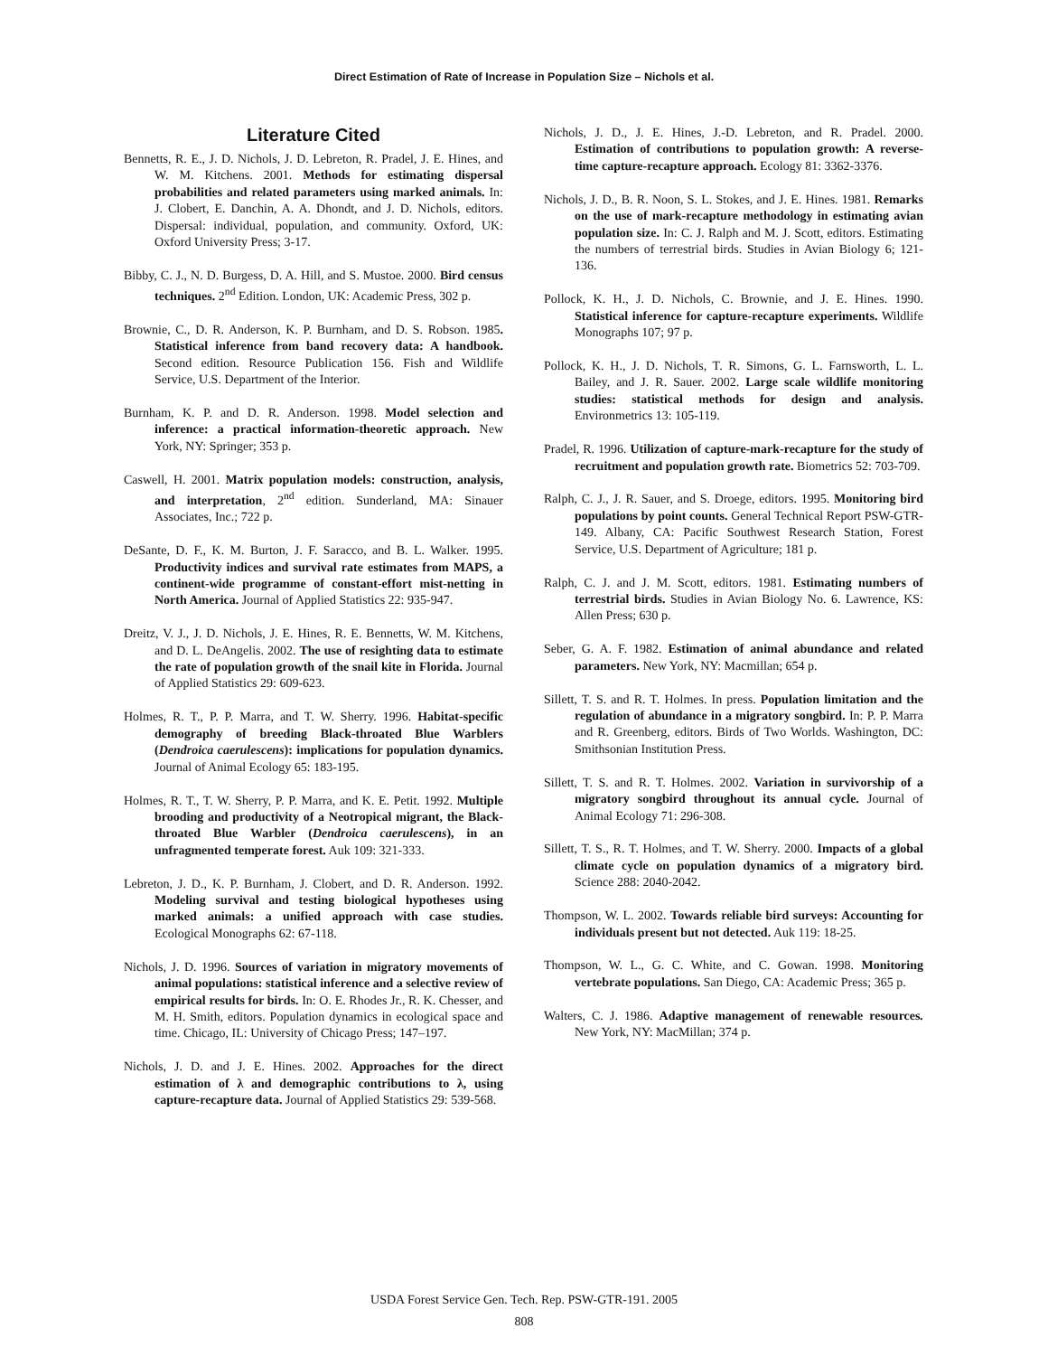Direct Estimation of Rate of Increase in Population Size – Nichols et al.
Literature Cited
Bennetts, R. E., J. D. Nichols, J. D. Lebreton, R. Pradel, J. E. Hines, and W. M. Kitchens. 2001. Methods for estimating dispersal probabilities and related parameters using marked animals. In: J. Clobert, E. Danchin, A. A. Dhondt, and J. D. Nichols, editors. Dispersal: individual, population, and community. Oxford, UK: Oxford University Press; 3-17.
Bibby, C. J., N. D. Burgess, D. A. Hill, and S. Mustoe. 2000. Bird census techniques. 2<sup>nd</sup> Edition. London, UK: Academic Press, 302 p.
Brownie, C., D. R. Anderson, K. P. Burnham, and D. S. Robson. 1985. Statistical inference from band recovery data: A handbook. Second edition. Resource Publication 156. Fish and Wildlife Service, U.S. Department of the Interior.
Burnham, K. P. and D. R. Anderson. 1998. Model selection and inference: a practical information-theoretic approach. New York, NY: Springer; 353 p.
Caswell, H. 2001. Matrix population models: construction, analysis, and interpretation, 2<sup>nd</sup> edition. Sunderland, MA: Sinauer Associates, Inc.; 722 p.
DeSante, D. F., K. M. Burton, J. F. Saracco, and B. L. Walker. 1995. Productivity indices and survival rate estimates from MAPS, a continent-wide programme of constant-effort mist-netting in North America. Journal of Applied Statistics 22: 935-947.
Dreitz, V. J., J. D. Nichols, J. E. Hines, R. E. Bennetts, W. M. Kitchens, and D. L. DeAngelis. 2002. The use of resighting data to estimate the rate of population growth of the snail kite in Florida. Journal of Applied Statistics 29: 609-623.
Holmes, R. T., P. P. Marra, and T. W. Sherry. 1996. Habitat-specific demography of breeding Black-throated Blue Warblers (Dendroica caerulescens): implications for population dynamics. Journal of Animal Ecology 65: 183-195.
Holmes, R. T., T. W. Sherry, P. P. Marra, and K. E. Petit. 1992. Multiple brooding and productivity of a Neotropical migrant, the Black-throated Blue Warbler (Dendroica caerulescens), in an unfragmented temperate forest. Auk 109: 321-333.
Lebreton, J. D., K. P. Burnham, J. Clobert, and D. R. Anderson. 1992. Modeling survival and testing biological hypotheses using marked animals: a unified approach with case studies. Ecological Monographs 62: 67-118.
Nichols, J. D. 1996. Sources of variation in migratory movements of animal populations: statistical inference and a selective review of empirical results for birds. In: O. E. Rhodes Jr., R. K. Chesser, and M. H. Smith, editors. Population dynamics in ecological space and time. Chicago, IL: University of Chicago Press; 147–197.
Nichols, J. D. and J. E. Hines. 2002. Approaches for the direct estimation of λ and demographic contributions to λ, using capture-recapture data. Journal of Applied Statistics 29: 539-568.
Nichols, J. D., J. E. Hines, J.-D. Lebreton, and R. Pradel. 2000. Estimation of contributions to population growth: A reverse-time capture-recapture approach. Ecology 81: 3362-3376.
Nichols, J. D., B. R. Noon, S. L. Stokes, and J. E. Hines. 1981. Remarks on the use of mark-recapture methodology in estimating avian population size. In: C. J. Ralph and M. J. Scott, editors. Estimating the numbers of terrestrial birds. Studies in Avian Biology 6; 121-136.
Pollock, K. H., J. D. Nichols, C. Brownie, and J. E. Hines. 1990. Statistical inference for capture-recapture experiments. Wildlife Monographs 107; 97 p.
Pollock, K. H., J. D. Nichols, T. R. Simons, G. L. Farnsworth, L. L. Bailey, and J. R. Sauer. 2002. Large scale wildlife monitoring studies: statistical methods for design and analysis. Environmetrics 13: 105-119.
Pradel, R. 1996. Utilization of capture-mark-recapture for the study of recruitment and population growth rate. Biometrics 52: 703-709.
Ralph, C. J., J. R. Sauer, and S. Droege, editors. 1995. Monitoring bird populations by point counts. General Technical Report PSW-GTR-149. Albany, CA: Pacific Southwest Research Station, Forest Service, U.S. Department of Agriculture; 181 p.
Ralph, C. J. and J. M. Scott, editors. 1981. Estimating numbers of terrestrial birds. Studies in Avian Biology No. 6. Lawrence, KS: Allen Press; 630 p.
Seber, G. A. F. 1982. Estimation of animal abundance and related parameters. New York, NY: Macmillan; 654 p.
Sillett, T. S. and R. T. Holmes. In press. Population limitation and the regulation of abundance in a migratory songbird. In: P. P. Marra and R. Greenberg, editors. Birds of Two Worlds. Washington, DC: Smithsonian Institution Press.
Sillett, T. S. and R. T. Holmes. 2002. Variation in survivorship of a migratory songbird throughout its annual cycle. Journal of Animal Ecology 71: 296-308.
Sillett, T. S., R. T. Holmes, and T. W. Sherry. 2000. Impacts of a global climate cycle on population dynamics of a migratory bird. Science 288: 2040-2042.
Thompson, W. L. 2002. Towards reliable bird surveys: Accounting for individuals present but not detected. Auk 119: 18-25.
Thompson, W. L., G. C. White, and C. Gowan. 1998. Monitoring vertebrate populations. San Diego, CA: Academic Press; 365 p.
Walters, C. J. 1986. Adaptive management of renewable resources. New York, NY: MacMillan; 374 p.
USDA Forest Service Gen. Tech. Rep. PSW-GTR-191. 2005
808